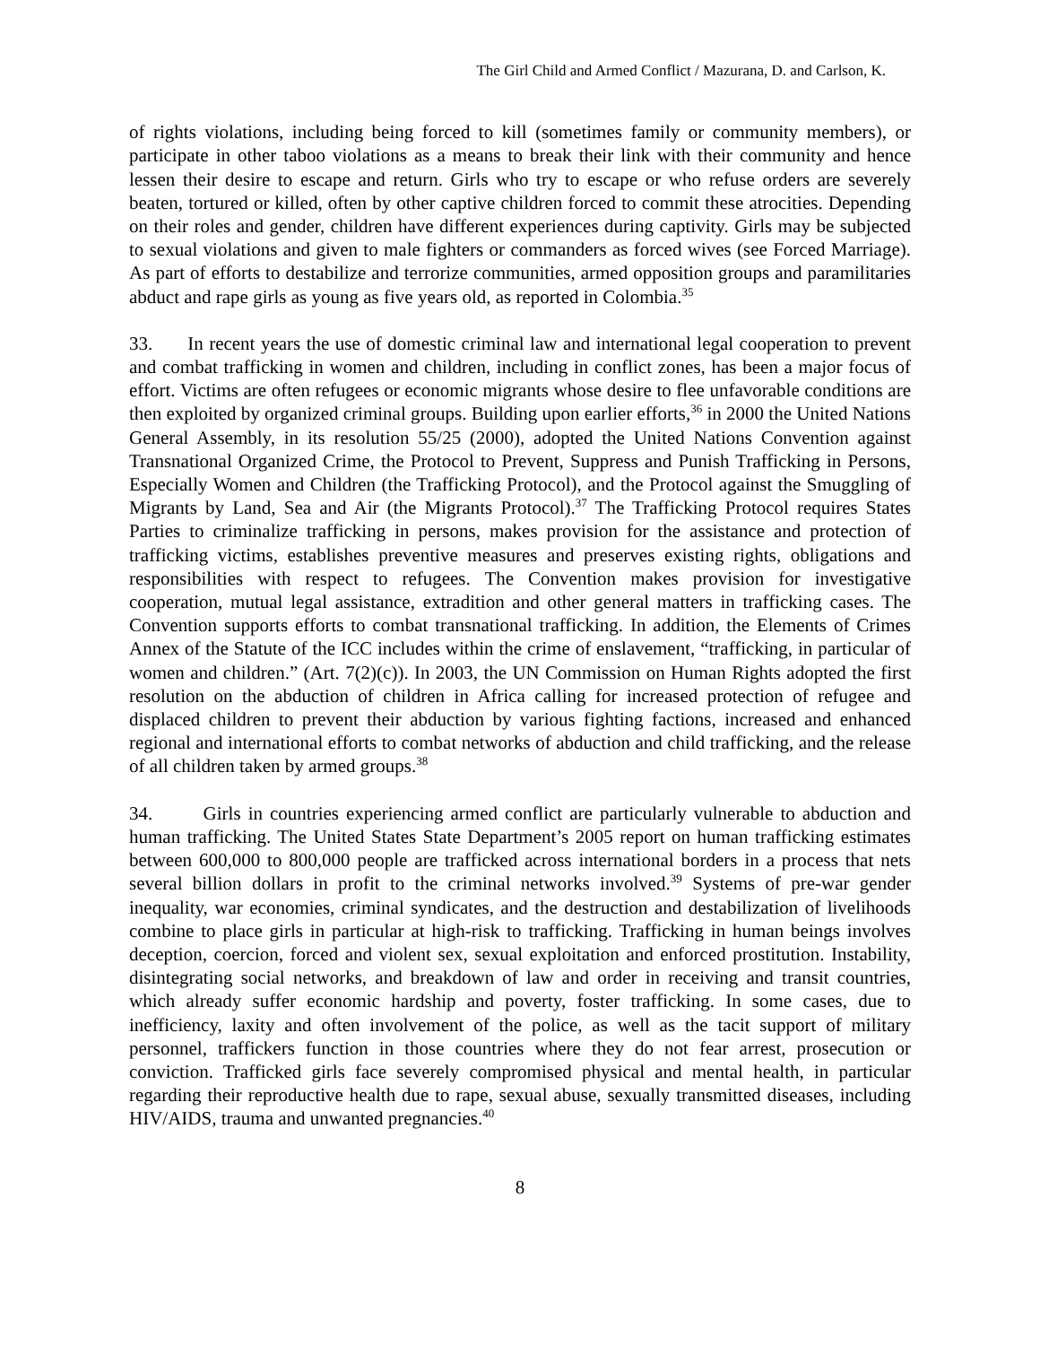The Girl Child and Armed Conflict / Mazurana, D. and Carlson, K.
of rights violations, including being forced to kill (sometimes family or community members), or participate in other taboo violations as a means to break their link with their community and hence lessen their desire to escape and return. Girls who try to escape or who refuse orders are severely beaten, tortured or killed, often by other captive children forced to commit these atrocities. Depending on their roles and gender, children have different experiences during captivity. Girls may be subjected to sexual violations and given to male fighters or commanders as forced wives (see Forced Marriage). As part of efforts to destabilize and terrorize communities, armed opposition groups and paramilitaries abduct and rape girls as young as five years old, as reported in Colombia.<sup>35</sup>
33. In recent years the use of domestic criminal law and international legal cooperation to prevent and combat trafficking in women and children, including in conflict zones, has been a major focus of effort. Victims are often refugees or economic migrants whose desire to flee unfavorable conditions are then exploited by organized criminal groups. Building upon earlier efforts,<sup>36</sup> in 2000 the United Nations General Assembly, in its resolution 55/25 (2000), adopted the United Nations Convention against Transnational Organized Crime, the Protocol to Prevent, Suppress and Punish Trafficking in Persons, Especially Women and Children (the Trafficking Protocol), and the Protocol against the Smuggling of Migrants by Land, Sea and Air (the Migrants Protocol).<sup>37</sup> The Trafficking Protocol requires States Parties to criminalize trafficking in persons, makes provision for the assistance and protection of trafficking victims, establishes preventive measures and preserves existing rights, obligations and responsibilities with respect to refugees. The Convention makes provision for investigative cooperation, mutual legal assistance, extradition and other general matters in trafficking cases. The Convention supports efforts to combat transnational trafficking. In addition, the Elements of Crimes Annex of the Statute of the ICC includes within the crime of enslavement, “trafficking, in particular of women and children.” (Art. 7(2)(c)). In 2003, the UN Commission on Human Rights adopted the first resolution on the abduction of children in Africa calling for increased protection of refugee and displaced children to prevent their abduction by various fighting factions, increased and enhanced regional and international efforts to combat networks of abduction and child trafficking, and the release of all children taken by armed groups.<sup>38</sup>
34. Girls in countries experiencing armed conflict are particularly vulnerable to abduction and human trafficking. The United States State Department’s 2005 report on human trafficking estimates between 600,000 to 800,000 people are trafficked across international borders in a process that nets several billion dollars in profit to the criminal networks involved.<sup>39</sup> Systems of pre-war gender inequality, war economies, criminal syndicates, and the destruction and destabilization of livelihoods combine to place girls in particular at high-risk to trafficking. Trafficking in human beings involves deception, coercion, forced and violent sex, sexual exploitation and enforced prostitution. Instability, disintegrating social networks, and breakdown of law and order in receiving and transit countries, which already suffer economic hardship and poverty, foster trafficking. In some cases, due to inefficiency, laxity and often involvement of the police, as well as the tacit support of military personnel, traffickers function in those countries where they do not fear arrest, prosecution or conviction. Trafficked girls face severely compromised physical and mental health, in particular regarding their reproductive health due to rape, sexual abuse, sexually transmitted diseases, including HIV/AIDS, trauma and unwanted pregnancies.<sup>40</sup>
8